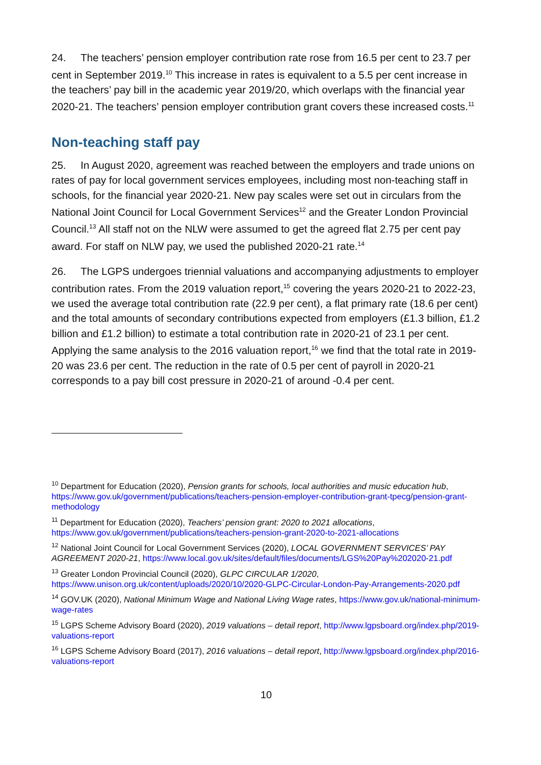24. The teachers’ pension employer contribution rate rose from 16.5 per cent to 23.7 per cent in September 2019.<sup>10</sup> This increase in rates is equivalent to a 5.5 per cent increase in the teachers’ pay bill in the academic year 2019/20, which overlaps with the financial year 2020-21. The teachers’ pension employer contribution grant covers these increased costs.<sup>11</sup>
Non-teaching staff pay
25. In August 2020, agreement was reached between the employers and trade unions on rates of pay for local government services employees, including most non-teaching staff in schools, for the financial year 2020-21. New pay scales were set out in circulars from the National Joint Council for Local Government Services<sup>12</sup> and the Greater London Provincial Council.<sup>13</sup> All staff not on the NLW were assumed to get the agreed flat 2.75 per cent pay award. For staff on NLW pay, we used the published 2020-21 rate.<sup>14</sup>
26. The LGPS undergoes triennial valuations and accompanying adjustments to employer contribution rates. From the 2019 valuation report,<sup>15</sup> covering the years 2020-21 to 2022-23, we used the average total contribution rate (22.9 per cent), a flat primary rate (18.6 per cent) and the total amounts of secondary contributions expected from employers (£1.3 billion, £1.2 billion and £1.2 billion) to estimate a total contribution rate in 2020-21 of 23.1 per cent. Applying the same analysis to the 2016 valuation report,<sup>16</sup> we find that the total rate in 2019-20 was 23.6 per cent. The reduction in the rate of 0.5 per cent of payroll in 2020-21 corresponds to a pay bill cost pressure in 2020-21 of around -0.4 per cent.
<sup>10</sup> Department for Education (2020), Pension grants for schools, local authorities and music education hub, https://www.gov.uk/government/publications/teachers-pension-employer-contribution-grant-tpecg/pension-grant-methodology
<sup>11</sup> Department for Education (2020), Teachers’ pension grant: 2020 to 2021 allocations, https://www.gov.uk/government/publications/teachers-pension-grant-2020-to-2021-allocations
<sup>12</sup> National Joint Council for Local Government Services (2020), LOCAL GOVERNMENT SERVICES’ PAY AGREEMENT 2020-21, https://www.local.gov.uk/sites/default/files/documents/LGS%20Pay%202020-21.pdf
<sup>13</sup> Greater London Provincial Council (2020), GLPC CIRCULAR 1/2020, https://www.unison.org.uk/content/uploads/2020/10/2020-GLPC-Circular-London-Pay-Arrangements-2020.pdf
<sup>14</sup> GOV.UK (2020), National Minimum Wage and National Living Wage rates, https://www.gov.uk/national-minimum-wage-rates
<sup>15</sup> LGPS Scheme Advisory Board (2020), 2019 valuations – detail report, http://www.lgpsboard.org/index.php/2019-valuations-report
<sup>16</sup> LGPS Scheme Advisory Board (2017), 2016 valuations – detail report, http://www.lgpsboard.org/index.php/2016-valuations-report
10